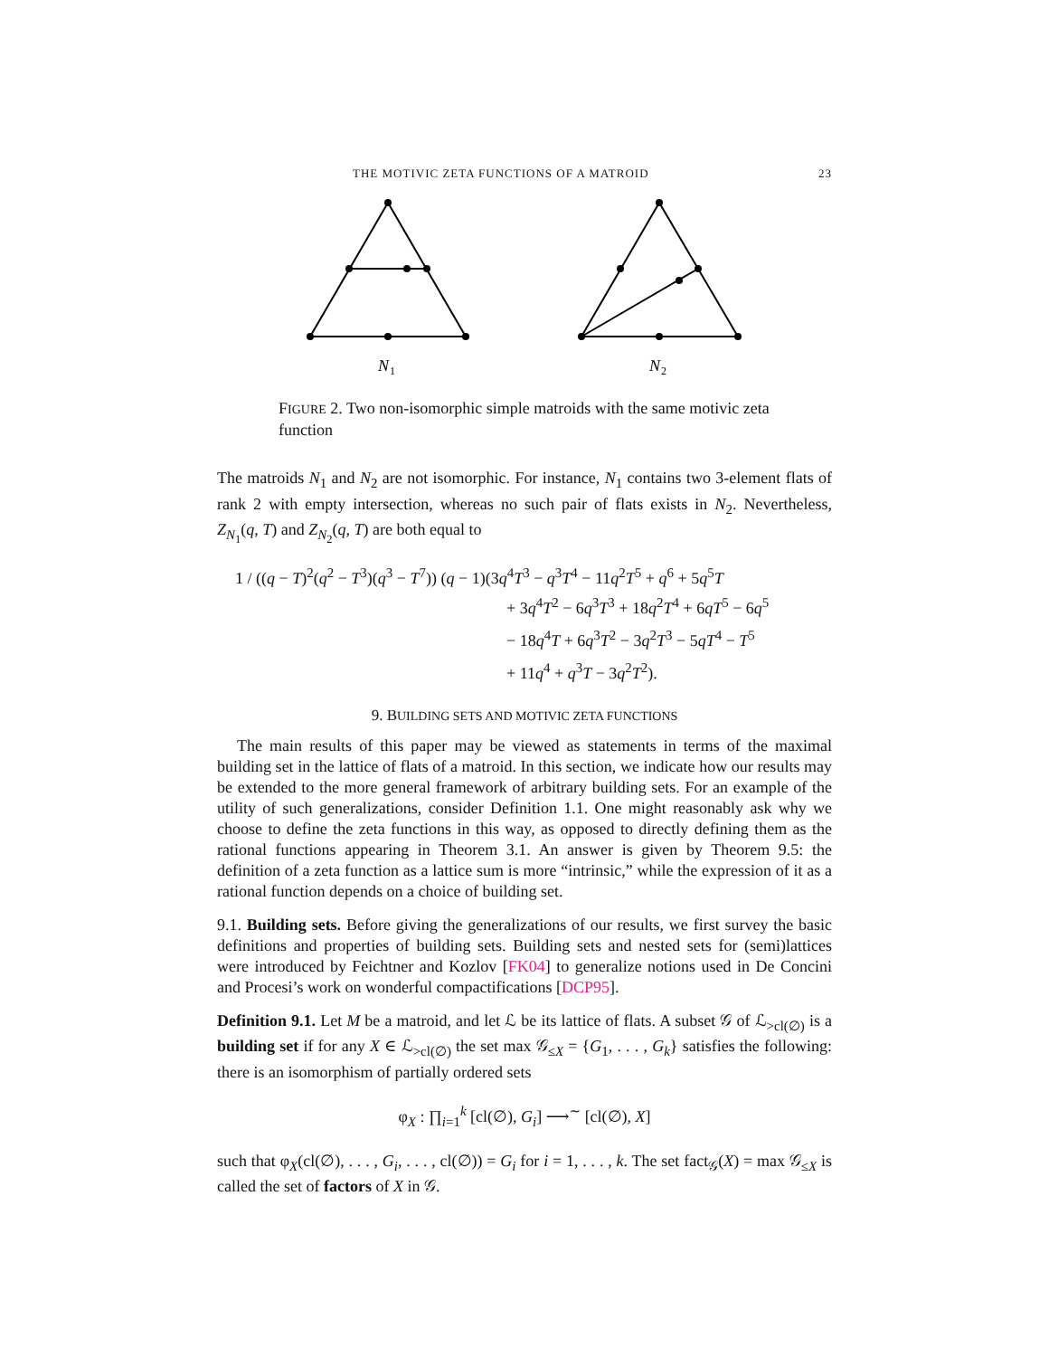THE MOTIVIC ZETA FUNCTIONS OF A MATROID 23
N
1
N
2
FIGURE 2. Two non-isomorphic simple matroids with the same motivic zeta function
The matroids N<sub>1</sub> and N<sub>2</sub> are not isomorphic. For instance, N<sub>1</sub> contains two 3-element flats of rank 2 with empty intersection, whereas no such pair of flats exists in N<sub>2</sub>. Nevertheless, Z<sub>N<sub>1</sub></sub>(q, T) and Z<sub>N<sub>2</sub></sub>(q, T) are both equal to
1 / ((q − T)<sup>2</sup>(q<sup>2</sup> − T<sup>3</sup>)(q<sup>3</sup> − T<sup>7</sup>)) (q − 1)(3q<sup>4</sup>T<sup>3</sup> − q<sup>3</sup>T<sup>4</sup> − 11q<sup>2</sup>T<sup>5</sup> + q<sup>6</sup> + 5q<sup>5</sup>T
+ 3q<sup>4</sup>T<sup>2</sup> − 6q<sup>3</sup>T<sup>3</sup> + 18q<sup>2</sup>T<sup>4</sup> + 6qT<sup>5</sup> − 6q<sup>5</sup>
− 18q<sup>4</sup>T + 6q<sup>3</sup>T<sup>2</sup> − 3q<sup>2</sup>T<sup>3</sup> − 5qT<sup>4</sup> − T<sup>5</sup>
+ 11q<sup>4</sup> + q<sup>3</sup>T − 3q<sup>2</sup>T<sup>2</sup>).
9. BUILDING SETS AND MOTIVIC ZETA FUNCTIONS
The main results of this paper may be viewed as statements in terms of the maximal building set in the lattice of flats of a matroid. In this section, we indicate how our results may be extended to the more general framework of arbitrary building sets. For an example of the utility of such generalizations, consider Definition 1.1. One might reasonably ask why we choose to define the zeta functions in this way, as opposed to directly defining them as the rational functions appearing in Theorem 3.1. An answer is given by Theorem 9.5: the definition of a zeta function as a lattice sum is more “intrinsic,” while the expression of it as a rational function depends on a choice of building set.
9.1. Building sets. Before giving the generalizations of our results, we first survey the basic definitions and properties of building sets. Building sets and nested sets for (semi)lattices were introduced by Feichtner and Kozlov [FK04] to generalize notions used in De Concini and Procesi’s work on wonderful compactifications [DCP95].
Definition 9.1. Let M be a matroid, and let ℒ be its lattice of flats. A subset 𝒢 of ℒ<sub>>cl(∅)</sub> is a building set if for any X ∈ ℒ<sub>>cl(∅)</sub> the set max 𝒢<sub>≤X</sub> = {G<sub>1</sub>, . . . , G<sub>k</sub>} satisfies the following: there is an isomorphism of partially ordered sets
φ<sub>X</sub> : ∏<sub>i=1</sub><sup>k</sup> [cl(∅), G<sub>i</sub>] ⟶<sup>∼</sup> [cl(∅), X]
such that φ<sub>X</sub>(cl(∅), . . . , G<sub>i</sub>, . . . , cl(∅)) = G<sub>i</sub> for i = 1, . . . , k. The set fact<sub>𝒢</sub>(X) = max 𝒢<sub>≤X</sub> is called the set of factors of X in 𝒢.